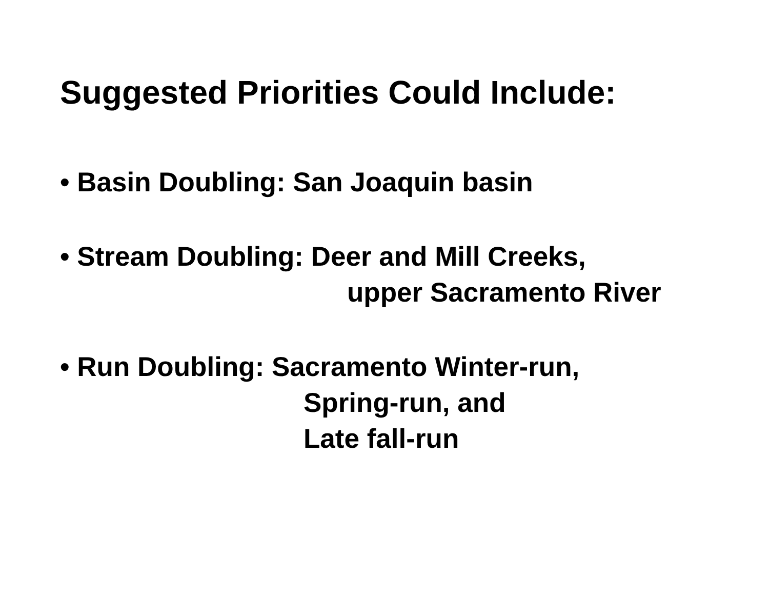Suggested Priorities Could Include:
• Basin Doubling: San Joaquin basin
• Stream Doubling: Deer and Mill Creeks,
upper Sacramento River
• Run Doubling: Sacramento Winter-run,
Spring-run, and
Late fall-run